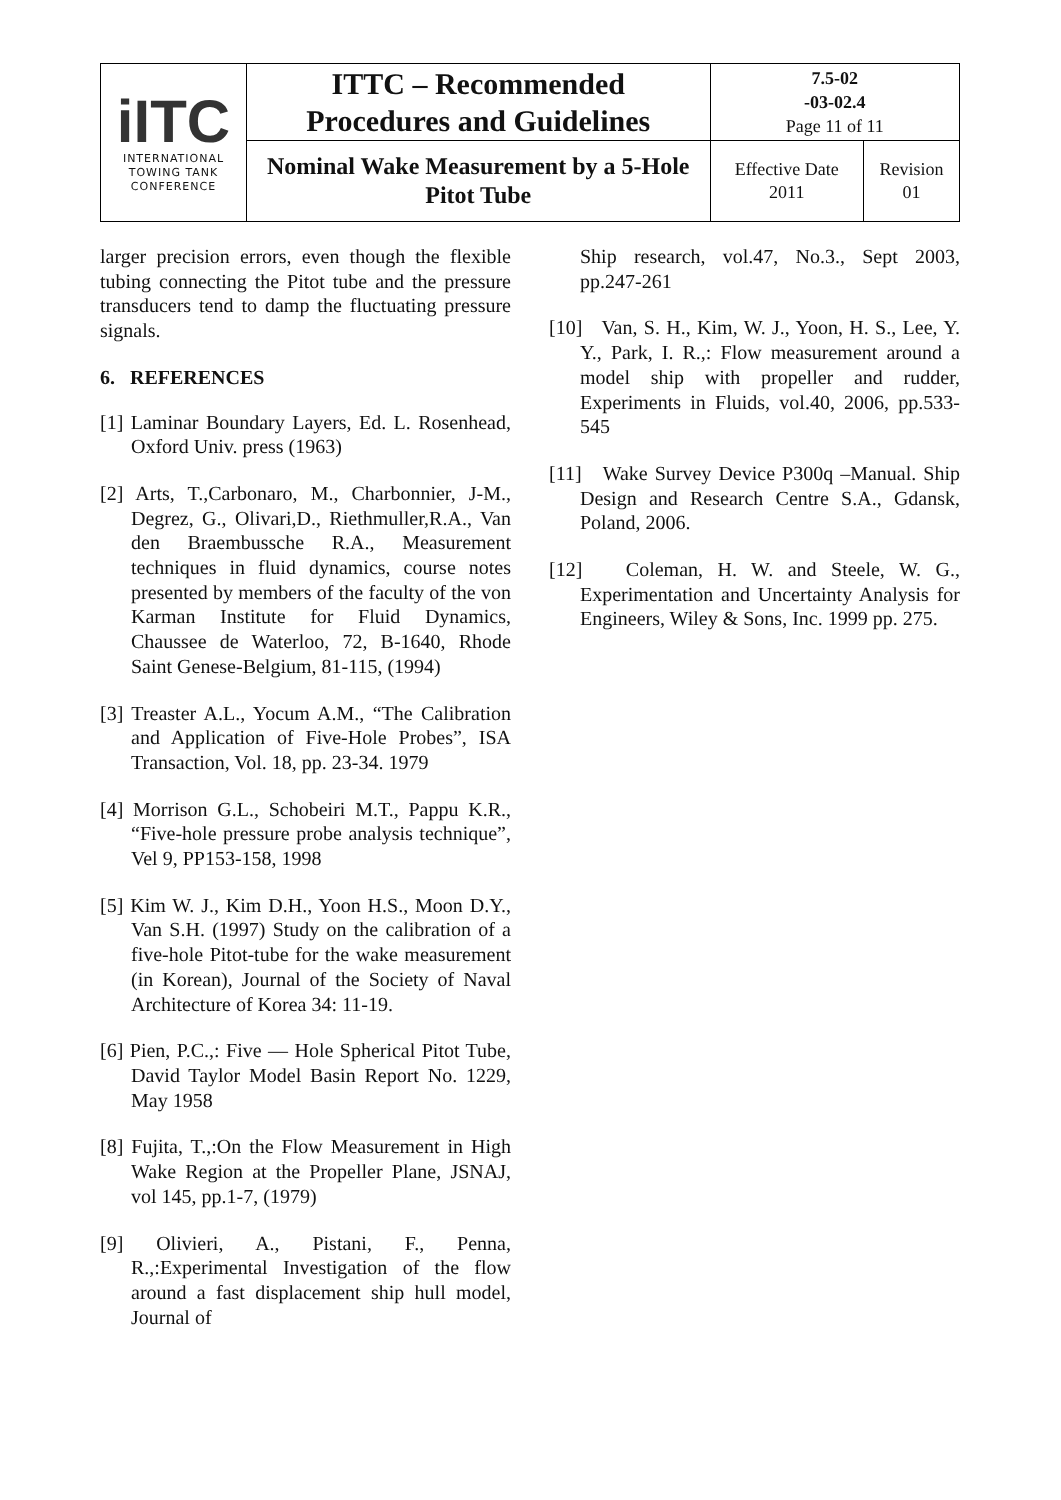| i ITC INTERNATIONAL TOWING TANK CONFERENCE | ITTC – Recommended Procedures and Guidelines | 7.5-02 -03-02.4 Page 11 of 11 | |
| | Nominal Wake Measurement by a 5-Hole Pitot Tube | Effective Date 2011 | Revision 01 |
larger precision errors, even though the flexible tubing connecting the Pitot tube and the pressure transducers tend to damp the fluctuating pressure signals.
6. REFERENCES
[1] Laminar Boundary Layers, Ed. L. Rosenhead, Oxford Univ. press (1963)
[2] Arts, T.,Carbonaro, M., Charbonnier, J-M., Degrez, G., Olivari,D., Riethmuller,R.A., Van den Braembussche R.A., Measurement techniques in fluid dynamics, course notes presented by members of the faculty of the von Karman Institute for Fluid Dynamics, Chaussee de Waterloo, 72, B-1640, Rhode Saint Genese-Belgium, 81-115, (1994)
[3] Treaster A.L., Yocum A.M., “The Calibration and Application of Five-Hole Probes”, ISA Transaction, Vol. 18, pp. 23-34. 1979
[4] Morrison G.L., Schobeiri M.T., Pappu K.R., “Five-hole pressure probe analysis technique”, Vel 9, PP153-158, 1998
[5] Kim W. J., Kim D.H., Yoon H.S., Moon D.Y., Van S.H. (1997) Study on the calibration of a five-hole Pitot-tube for the wake measurement (in Korean), Journal of the Society of Naval Architecture of Korea 34: 11-19.
[6] Pien, P.C.,: Five — Hole Spherical Pitot Tube, David Taylor Model Basin Report No. 1229, May 1958
[8] Fujita, T.,:On the Flow Measurement in High Wake Region at the Propeller Plane, JSNAJ, vol 145, pp.1-7, (1979)
[9] Olivieri, A., Pistani, F., Penna, R.,:Experimental Investigation of the flow around a fast displacement ship hull model, Journal of
Ship research, vol.47, No.3., Sept 2003, pp.247-261
[10] Van, S. H., Kim, W. J., Yoon, H. S., Lee, Y. Y., Park, I. R.,: Flow measurement around a model ship with propeller and rudder, Experiments in Fluids, vol.40, 2006, pp.533-545
[11] Wake Survey Device P300q –Manual. Ship Design and Research Centre S.A., Gdansk, Poland, 2006.
[12] Coleman, H. W. and Steele, W. G., Experimentation and Uncertainty Analysis for Engineers, Wiley & Sons, Inc. 1999 pp. 275.